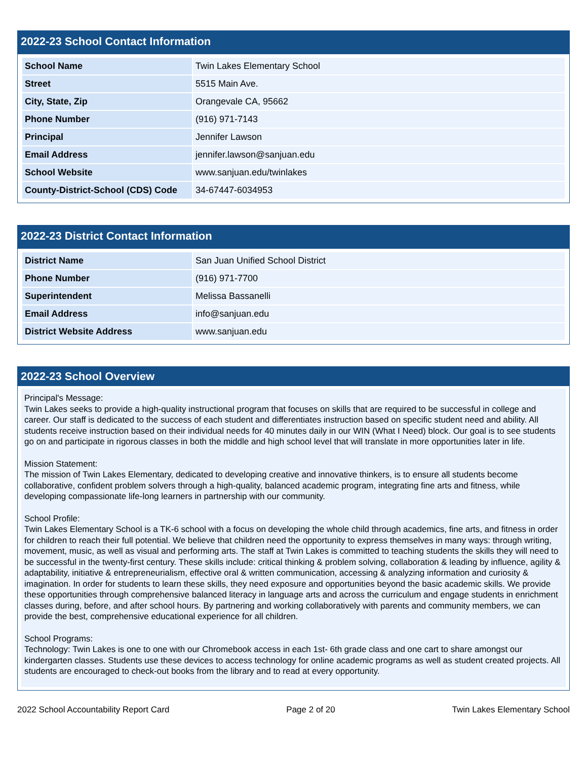2022-23 School Contact Information
| School Name | Twin Lakes Elementary School |
| Street | 5515 Main Ave. |
| City, State, Zip | Orangevale CA, 95662 |
| Phone Number | (916) 971-7143 |
| Principal | Jennifer Lawson |
| Email Address | jennifer.lawson@sanjuan.edu |
| School Website | www.sanjuan.edu/twinlakes |
| County-District-School (CDS) Code | 34-67447-6034953 |
2022-23 District Contact Information
| District Name | San Juan Unified School District |
| Phone Number | (916) 971-7700 |
| Superintendent | Melissa Bassanelli |
| Email Address | info@sanjuan.edu |
| District Website Address | www.sanjuan.edu |
2022-23 School Overview
Principal's Message:
Twin Lakes seeks to provide a high-quality instructional program that focuses on skills that are required to be successful in college and career. Our staff is dedicated to the success of each student and differentiates instruction based on specific student need and ability. All students receive instruction based on their individual needs for 40 minutes daily in our WIN (What I Need) block. Our goal is to see students go on and participate in rigorous classes in both the middle and high school level that will translate in more opportunities later in life.
Mission Statement:
The mission of Twin Lakes Elementary, dedicated to developing creative and innovative thinkers, is to ensure all students become collaborative, confident problem solvers through a high-quality, balanced academic program, integrating fine arts and fitness, while developing compassionate life-long learners in partnership with our community.
School Profile:
Twin Lakes Elementary School is a TK-6 school with a focus on developing the whole child through academics, fine arts, and fitness in order for children to reach their full potential. We believe that children need the opportunity to express themselves in many ways: through writing, movement, music, as well as visual and performing arts. The staff at Twin Lakes is committed to teaching students the skills they will need to be successful in the twenty-first century. These skills include: critical thinking & problem solving, collaboration & leading by influence, agility & adaptability, initiative & entrepreneurialism, effective oral & written communication, accessing & analyzing information and curiosity & imagination. In order for students to learn these skills, they need exposure and opportunities beyond the basic academic skills. We provide these opportunities through comprehensive balanced literacy in language arts and across the curriculum and engage students in enrichment classes during, before, and after school hours. By partnering and working collaboratively with parents and community members, we can provide the best, comprehensive educational experience for all children.
School Programs:
Technology: Twin Lakes is one to one with our Chromebook access in each 1st- 6th grade class and one cart to share amongst our kindergarten classes. Students use these devices to access technology for online academic programs as well as student created projects. All students are encouraged to check-out books from the library and to read at every opportunity.
2022 School Accountability Report Card Page 2 of 20 Twin Lakes Elementary School